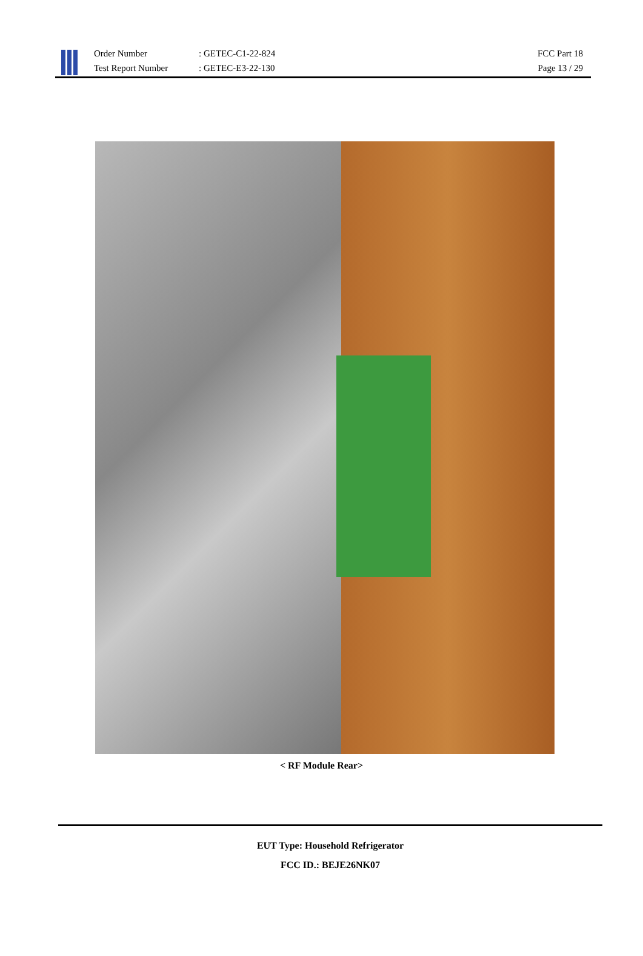Order Number
Test Report Number
: GETEC-C1-22-824
: GETEC-E3-22-130
FCC Part 18
Page 13 / 29
< RF Module Rear>
EUT Type: Household Refrigerator
FCC ID.: BEJE26NK07